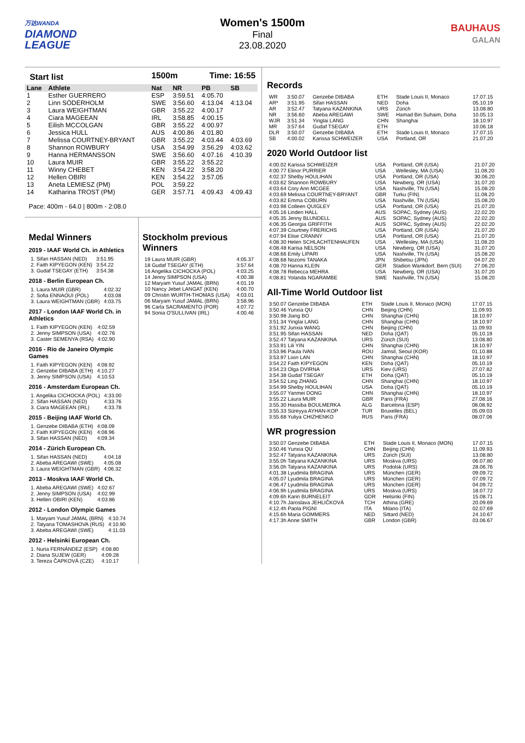万达WANDA
DIAMOND
LEAGUE
Women's 1500m
Final
23.08.2020
BAUHAUS
GALAN
| Start list | | 1500m | | Time: 16:55 | |
| Lane | Athlete | Nat | NR | PB | SB |
| 1 | Esther GUERRERO | ESP | 3:59.51 | 4:05.70 | |
| 2 | Linn SÖDERHOLM | SWE | 3:56.60 | 4:13.04 | 4:13.04 |
| 3 | Laura WEIGHTMAN | GBR | 3:55.22 | 4:00.17 | |
| 4 | Ciara MAGEEAN | IRL | 3:58.85 | 4:00.15 | |
| 5 | Eilish MCCOLGAN | GBR | 3:55.22 | 4:00.97 | |
| 6 | Jessica HULL | AUS | 4:00.86 | 4:01.80 | |
| 7 | Melissa COURTNEY-BRYANT | GBR | 3:55.22 | 4:03.44 | 4:03.69 |
| 8 | Shannon ROWBURY | USA | 3:54.99 | 3:56.29 | 4:03.62 |
| 9 | Hanna HERMANSSON | SWE | 3:56.60 | 4:07.16 | 4:10.39 |
| 10 | Laura MUIR | GBR | 3:55.22 | 3:55.22 | |
| 11 | Winny CHEBET | KEN | 3:54.22 | 3:58.20 | |
| 12 | Hellen OBIRI | KEN | 3:54.22 | 3:57.05 | |
| 13 | Aneta LEMIESZ (PM) | POL | 3:59.22 | | |
| 14 | Katharina TROST (PM) | GER | 3:57.71 | 4:09.43 | 4:09.43 |
Pace: 400m - 64.0 | 800m - 2:08.0
Medal Winners
2019 - IAAF World Ch. in Athletics
| 1. Sifan HASSAN (NED) | 3:51.95 |
| 2. Faith KIPYEGON (KEN) | 3:54.22 |
| 3. Gudaf TSEGAY (ETH) | 3:54.38 |
2018 - Berlin European Ch.
| 1. Laura MUIR (GBR) | 4:02.32 |
| 2. Sofia ENNAOUI (POL) | 4:03.08 |
| 3. Laura WEIGHTMAN (GBR) | 4:03.75 |
2017 - London IAAF World Ch. in Athletics
| 1. Faith KIPYEGON (KEN) | 4:02.59 |
| 2. Jenny SIMPSON (USA) | 4:02.76 |
| 3. Caster SEMENYA (RSA) | 4:02.90 |
2016 - Rio de Janeiro Olympic Games
| 1. Faith KIPYEGON (KEN) | 4:08.92 |
| 2. Genzebe DIBABA (ETH) | 4:10.27 |
| 3. Jenny SIMPSON (USA) | 4:10.53 |
2016 - Amsterdam European Ch.
| 1. Angelika CICHOCKA (POL) | 4:33.00 |
| 2. Sifan HASSAN (NED) | 4:33.76 |
| 3. Ciara MAGEEAN (IRL) | 4:33.78 |
2015 - Beijing IAAF World Ch.
| 1. Genzebe DIBABA (ETH) | 4:08.09 |
| 2. Faith KIPYEGON (KEN) | 4:08.96 |
| 3. Sifan HASSAN (NED) | 4:09.34 |
2014 - Zürich European Ch.
| 1. Sifan HASSAN (NED) | 4:04.18 |
| 2. Abeba AREGAWI (SWE) | 4:05.08 |
| 3. Laura WEIGHTMAN (GBR) | 4:06.32 |
2013 - Moskva IAAF World Ch.
| 1. Abeba AREGAWI (SWE) | 4:02.67 |
| 2. Jenny SIMPSON (USA) | 4:02.99 |
| 3. Hellen OBIRI (KEN) | 4:03.86 |
2012 - London Olympic Games
| 1. Maryam Yusuf JAMAL (BRN) | 4:10.74 |
| 2. Tatyana TOMASHOVA (RUS) | 4:10.90 |
| 3. Abeba AREGAWI (SWE) | 4:11.03 |
2012 - Helsinki European Ch.
| 1. Nuria FERNÁNDEZ (ESP) | 4:08.80 |
| 2. Diana SUJEW (GER) | 4:09.28 |
| 3. Tereza ČAPKOVÁ (CZE) | 4:10.17 |
Stockholm previous Winners
| 19 Laura MUIR (GBR) | 4:05.37 |
| 18 Gudaf TSEGAY (ETH) | 3:57.64 |
| 16 Angelika CICHOCKA (POL) | 4:03.25 |
| 14 Jenny SIMPSON (USA) | 4:00.38 |
| 12 Maryam Yusuf JAMAL (BRN) | 4:01.19 |
| 10 Nancy Jebet LANGAT (KEN) | 4:00.70 |
| 09 Christin WURTH-THOMAS (USA) | 4:03.01 |
| 06 Maryam Yusuf JAMAL (BRN) | 3:58.96 |
| 96 Carla SACRAMENTO (POR) | 4:07.72 |
| 94 Sonia O'SULLIVAN (IRL) | 4:00.46 |
Records
| WR | 3:50.07 | Genzebe DIBABA | ETH | Stade Louis II, Monaco | 17.07.15 |
| AR* | 3:51.95 | Sifan HASSAN | NED | Doha | 05.10.19 |
| AR | 3:52.47 | Tatyana KAZANKINA | URS | Zürich | 13.08.80 |
| NR | 3:56.60 | Abeba AREGAWI | SWE | Hamad Bin Suhaim, Doha | 10.05.13 |
| WJR | 3:51.34 | Yinglai LANG | CHN | Shanghai | 18.10.97 |
| MR | 3:57.64 | Gudaf TSEGAY | ETH | | 10.06.18 |
| DLR | 3:50.07 | Genzebe DIBABA | ETH | Stade Louis II, Monaco | 17.07.15 |
| SB | 4:00.02 | Karissa SCHWEIZER | USA | Portland, OR | 21.07.20 |
2020 World Outdoor list
| 4:00.02 Karissa SCHWEIZER | USA | Portland, OR (USA) | 21.07.20 |
| 4:00.77 Elinor PURRIER | USA | , Wellesley, MA (USA) | 11.08.20 |
| 4:02.37 Shelby HOULIHAN | USA | Portland, OR (USA) | 30.06.20 |
| 4:03.62 Shannon ROWBURY | USA | Newberg, OR (USA) | 31.07.20 |
| 4:03.64 Cory Ann MCGEE | USA | Nashville, TN (USA) | 15.08.20 |
| 4:03.69 Melissa COURTNEY-BRYANT | GBR | Turku (FIN) | 11.08.20 |
| 4:03.82 Emma COBURN | USA | Nashville, TN (USA) | 15.08.20 |
| 4:03.98 Colleen QUIGLEY | USA | Portland, OR (USA) | 21.07.20 |
| 4:05.16 Linden HALL | AUS | SOPAC, Sydney (AUS) | 22.02.20 |
| 4:05.35 Jenny BLUNDELL | AUS | SOPAC, Sydney (AUS) | 22.02.20 |
| 4:06.35 Georgia GRIFFITH | AUS | SOPAC, Sydney (AUS) | 22.02.20 |
| 4:07.39 Courtney FRERICHS | USA | Portland, OR (USA) | 21.07.20 |
| 4:07.94 Elise CRANNY | USA | Portland, OR (USA) | 21.07.20 |
| 4:08.30 Helen SCHLACHTENHAUFEN | USA | , Wellesley, MA (USA) | 11.08.20 |
| 4:08.48 Karisa NELSON | USA | Newberg, OR (USA) | 31.07.20 |
| 4:08.66 Emily LIPARI | USA | Nashville, TN (USA) | 15.08.20 |
| 4:08.68 Nozomi TANAKA | JPN | Shibetsu (JPN) | 04.07.20 |
| 4:08.70 Hanna KLEIN | GER | Stadion Wankdorf, Bern (SUI) | 27.06.20 |
| 4:08.78 Rebecca MEHRA | USA | Newberg, OR (USA) | 31.07.20 |
| 4:08.81 Yolanda NGARAMBE | SWE | Nashville, TN (USA) | 15.08.20 |
All-Time World Outdoor list
| 3:50.07 Genzebe DIBABA | ETH | Stade Louis II, Monaco (MON) | 17.07.15 |
| 3:50.46 Yunxia QU | CHN | Beijing (CHN) | 11.09.93 |
| 3:50.98 Jiang BO | CHN | Shanghai (CHN) | 18.10.97 |
| 3:51.34 Yinglai LANG | CHN | Shanghai (CHN) | 18.10.97 |
| 3:51.92 Junxia WANG | CHN | Beijing (CHN) | 11.09.93 |
| 3:51.95 Sifan HASSAN | NED | Doha (QAT) | 05.10.19 |
| 3:52.47 Tatyana KAZANKINA | URS | Zürich (SUI) | 13.08.80 |
| 3:53.91 Lili YIN | CHN | Shanghai (CHN) | 18.10.97 |
| 3:53.96 Paula IVAN | ROU | Jamsil, Seoul (KOR) | 01.10.88 |
| 3:53.97 Lixin LAN | CHN | Shanghai (CHN) | 18.10.97 |
| 3:54.22 Faith KIPYEGON | KEN | Doha (QAT) | 05.10.19 |
| 3:54.23 Olga DVIRNA | URS | Kiev (URS) | 27.07.82 |
| 3:54.38 Gudaf TSEGAY | ETH | Doha (QAT) | 05.10.19 |
| 3:54.52 Ling ZHANG | CHN | Shanghai (CHN) | 18.10.97 |
| 3:54.99 Shelby HOULIHAN | USA | Doha (QAT) | 05.10.19 |
| 3:55.07 Yanmei DONG | CHN | Shanghai (CHN) | 18.10.97 |
| 3:55.22 Laura MUIR | GBR | Paris (FRA) | 27.08.16 |
| 3:55.30 Hassiba BOULMERKA | ALG | Barcelona (ESP) | 08.08.92 |
| 3:55.33 Süreyya AYHAN-KOP | TUR | Bruxelles (BEL) | 05.09.03 |
| 3:55.68 Yuliya CHIZHENKO | RUS | Paris (FRA) | 08.07.06 |
WR progression
| 3:50.07 Genzebe DIBABA | ETH | Stade Louis II, Monaco (MON) | 17.07.15 |
| 3:50.46 Yunxia QU | CHN | Beijing (CHN) | 11.09.93 |
| 3:52.47 Tatyana KAZANKINA | URS | Zürich (SUI) | 13.08.80 |
| 3:55.0h Tatyana KAZANKINA | URS | Moskva (URS) | 06.07.80 |
| 3:56.0h Tatyana KAZANKINA | URS | Podolsk (URS) | 28.06.76 |
| 4:01.38 Lyudmila BRAGINA | URS | München (GER) | 09.09.72 |
| 4:05.07 Lyudmila BRAGINA | URS | München (GER) | 07.09.72 |
| 4:06.47 Lyudmila BRAGINA | URS | München (GER) | 04.09.72 |
| 4:06.9h Lyudmila BRAGINA | URS | Moskva (URS) | 18.07.72 |
| 4:09.6h Karin BURNELEIT | GDR | Helsinki (FIN) | 15.08.71 |
| 4:10.7h Jaroslava JEHLIČKOVÁ | TCH | Athina (GRE) | 20.09.69 |
| 4:12.4h Paola PIGNI | ITA | Milano (ITA) | 02.07.69 |
| 4:15.6h Maria GOMMERS | NED | Sittard (NED) | 24.10.67 |
| 4:17.3h Anne SMITH | GBR | London (GBR) | 03.06.67 |